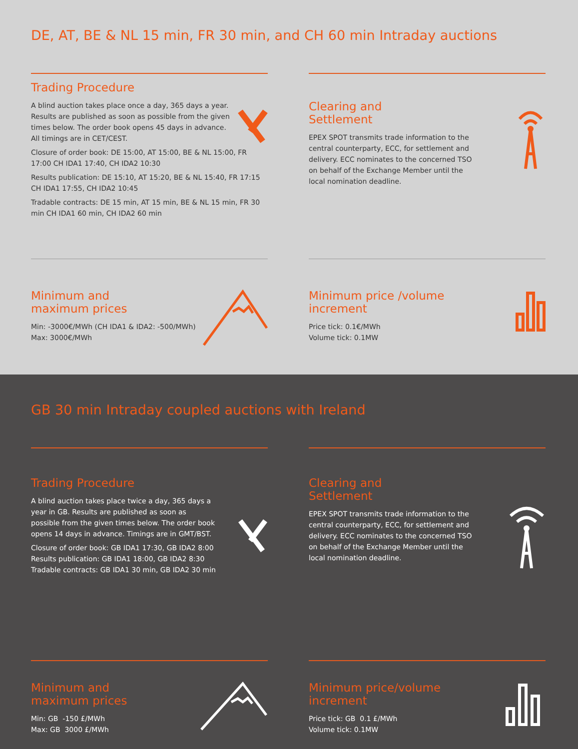DE, AT, BE & NL 15 min, FR 30 min, and CH 60 min Intraday auctions
Trading Procedure
A blind auction takes place once a day, 365 days a year. Results are published as soon as possible from the given times below. The order book opens 45 days in advance. All timings are in CET/CEST.
Closure of order book: DE 15:00, AT 15:00, BE & NL 15:00, FR 17:00 CH IDA1 17:40, CH IDA2 10:30
Results publication: DE 15:10, AT 15:20, BE & NL 15:40, FR 17:15 CH IDA1 17:55, CH IDA2 10:45
Tradable contracts: DE 15 min, AT 15 min, BE & NL 15 min, FR 30 min CH IDA1 60 min, CH IDA2 60 min
Clearing and
Settlement
EPEX SPOT transmits trade information to the central counterparty, ECC, for settlement and delivery. ECC nominates to the concerned TSO on behalf of the Exchange Member until the local nomination deadline.
Minimum and
maximum prices
Min: -3000€/MWh (CH IDA1 & IDA2: -500/MWh)
Max: 3000€/MWh
Minimum price /volume
increment
Price tick: 0.1€/MWh
Volume tick: 0.1MW
GB 30 min Intraday coupled auctions with Ireland
Trading Procedure
A blind auction takes place twice a day, 365 days a year in GB. Results are published as soon as possible from the given times below. The order book opens 14 days in advance. Timings are in GMT/BST.
Closure of order book: GB IDA1 17:30, GB IDA2 8:00
Results publication: GB IDA1 18:00, GB IDA2 8:30
Tradable contracts: GB IDA1 30 min, GB IDA2 30 min
Clearing and
Settlement
EPEX SPOT transmits trade information to the central counterparty, ECC, for settlement and delivery. ECC nominates to the concerned TSO on behalf of the Exchange Member until the local nomination deadline.
Minimum and
maximum prices
Min: GB -150 £/MWh
Max: GB 3000 £/MWh
Minimum price/volume
increment
Price tick: GB 0.1 £/MWh
Volume tick: 0.1MW